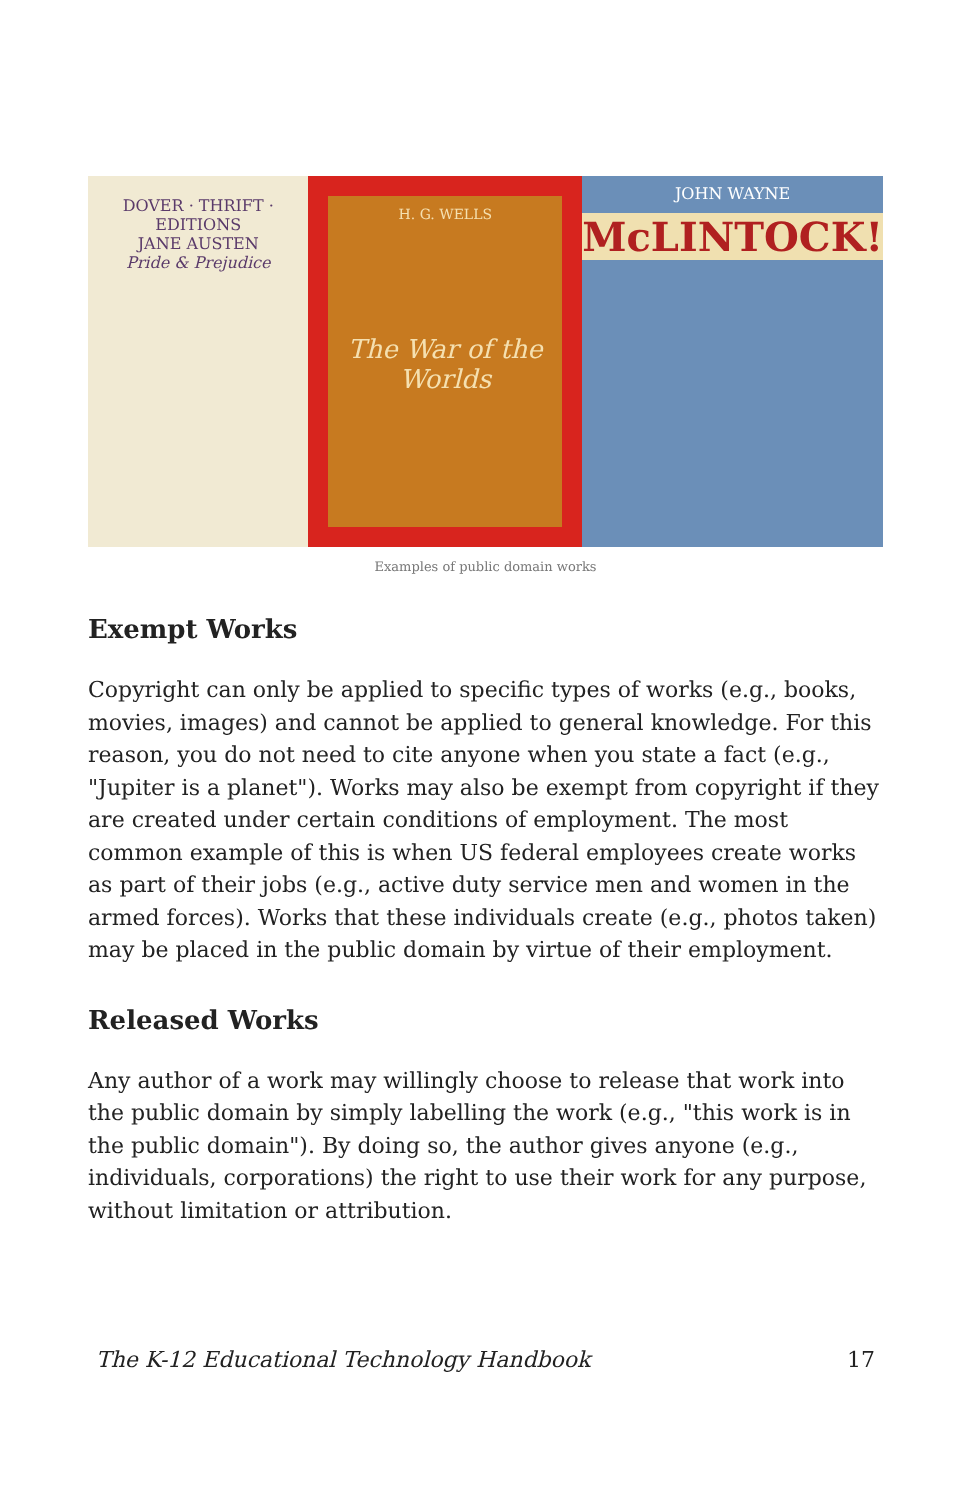DOVER · THRIFT · EDITIONS
JANE AUSTEN
Pride & Prejudice
H. G. WELLS
The War of the Worlds
JOHN WAYNE
McLINTOCK!
Examples of public domain works
Exempt Works
Copyright can only be applied to specific types of works (e.g., books, movies, images) and cannot be applied to general knowledge. For this reason, you do not need to cite anyone when you state a fact (e.g., "Jupiter is a planet"). Works may also be exempt from copyright if they are created under certain conditions of employment. The most common example of this is when US federal employees create works as part of their jobs (e.g., active duty service men and women in the armed forces). Works that these individuals create (e.g., photos taken) may be placed in the public domain by virtue of their employment.
Released Works
Any author of a work may willingly choose to release that work into the public domain by simply labelling the work (e.g., "this work is in the public domain"). By doing so, the author gives anyone (e.g., individuals, corporations) the right to use their work for any purpose, without limitation or attribution.
The K-12 Educational Technology Handbook 17